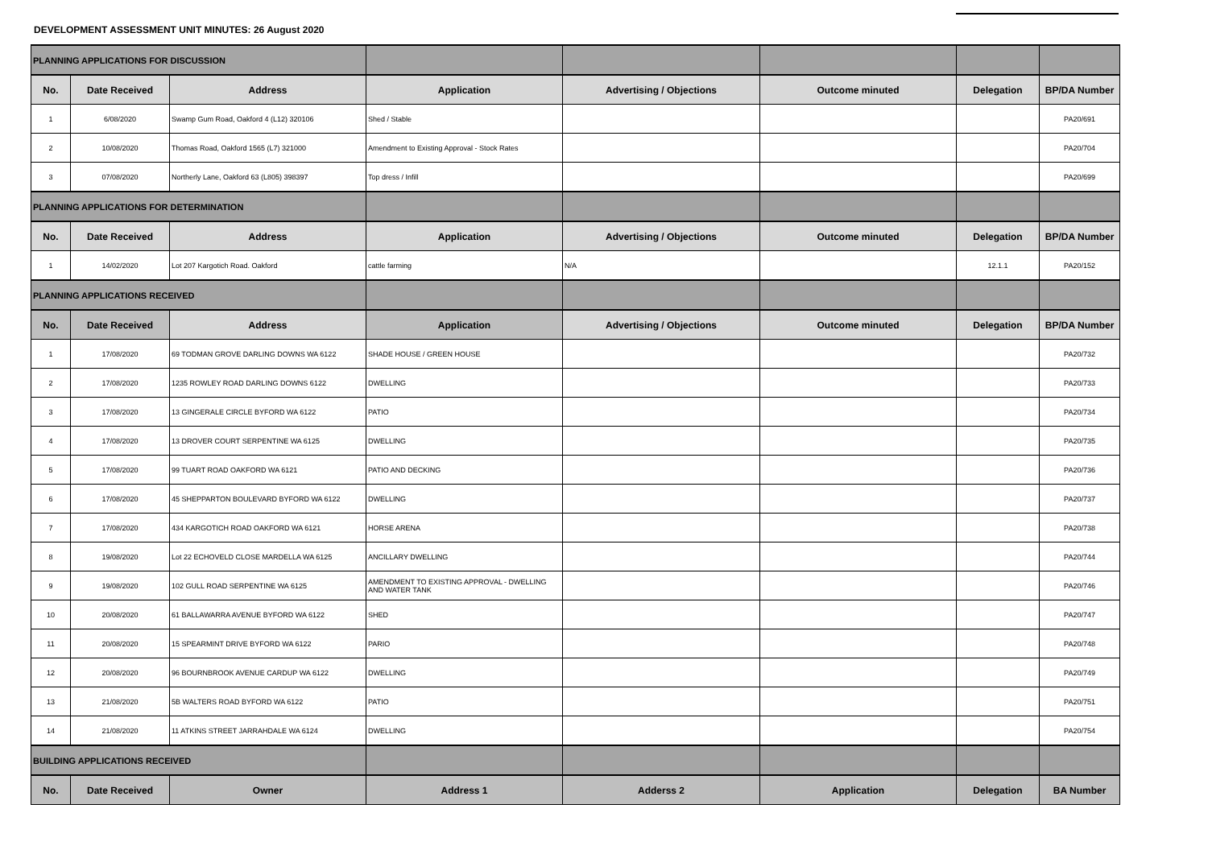DEVELOPMENT ASSESSMENT UNIT MINUTES: 26 August 2020
| PLANNING APPLICATIONS FOR DISCUSSION | | | | | | | |
| No. | Date Received | Address | Application | Advertising / Objections | Outcome minuted | Delegation | BP/DA Number |
| 1 | 6/08/2020 | Swamp Gum Road, Oakford 4 (L12) 320106 | Shed / Stable | | | | PA20/691 |
| 2 | 10/08/2020 | Thomas Road, Oakford 1565 (L7) 321000 | Amendment to Existing Approval - Stock Rates | | | | PA20/704 |
| 3 | 07/08/2020 | Northerly Lane, Oakford 63 (L805) 398397 | Top dress / Infill | | | | PA20/699 |
| PLANNING APPLICATIONS FOR DETERMINATION | | | | | | | |
| No. | Date Received | Address | Application | Advertising / Objections | Outcome minuted | Delegation | BP/DA Number |
| 1 | 14/02/2020 | Lot 207 Kargotich Road. Oakford | cattle farming | N/A | | 12.1.1 | PA20/152 |
| PLANNING APPLICATIONS RECEIVED | | | | | | | |
| No. | Date Received | Address | Application | Advertising / Objections | Outcome minuted | Delegation | BP/DA Number |
| 1 | 17/08/2020 | 69 TODMAN GROVE DARLING DOWNS WA 6122 | SHADE HOUSE / GREEN HOUSE | | | | PA20/732 |
| 2 | 17/08/2020 | 1235 ROWLEY ROAD DARLING DOWNS 6122 | DWELLING | | | | PA20/733 |
| 3 | 17/08/2020 | 13 GINGERALE CIRCLE BYFORD WA 6122 | PATIO | | | | PA20/734 |
| 4 | 17/08/2020 | 13 DROVER COURT SERPENTINE WA 6125 | DWELLING | | | | PA20/735 |
| 5 | 17/08/2020 | 99 TUART ROAD OAKFORD WA 6121 | PATIO AND DECKING | | | | PA20/736 |
| 6 | 17/08/2020 | 45 SHEPPARTON BOULEVARD BYFORD WA 6122 | DWELLING | | | | PA20/737 |
| 7 | 17/08/2020 | 434 KARGOTICH ROAD OAKFORD WA 6121 | HORSE ARENA | | | | PA20/738 |
| 8 | 19/08/2020 | Lot 22 ECHOVELD CLOSE MARDELLA WA 6125 | ANCILLARY DWELLING | | | | PA20/744 |
| 9 | 19/08/2020 | 102 GULL ROAD SERPENTINE WA 6125 | AMENDMENT TO EXISTING APPROVAL - DWELLING AND WATER TANK | | | | PA20/746 |
| 10 | 20/08/2020 | 61 BALLAWARRA AVENUE BYFORD WA 6122 | SHED | | | | PA20/747 |
| 11 | 20/08/2020 | 15 SPEARMINT DRIVE BYFORD WA 6122 | PARIO | | | | PA20/748 |
| 12 | 20/08/2020 | 96 BOURNBROOK AVENUE CARDUP WA 6122 | DWELLING | | | | PA20/749 |
| 13 | 21/08/2020 | 5B WALTERS ROAD BYFORD WA 6122 | PATIO | | | | PA20/751 |
| 14 | 21/08/2020 | 11 ATKINS STREET JARRAHDALE WA 6124 | DWELLING | | | | PA20/754 |
| BUILDING APPLICATIONS RECEIVED | | | | | | | |
| No. | Date Received | Owner | Address 1 | Adderss 2 | Application | Delegation | BA Number |